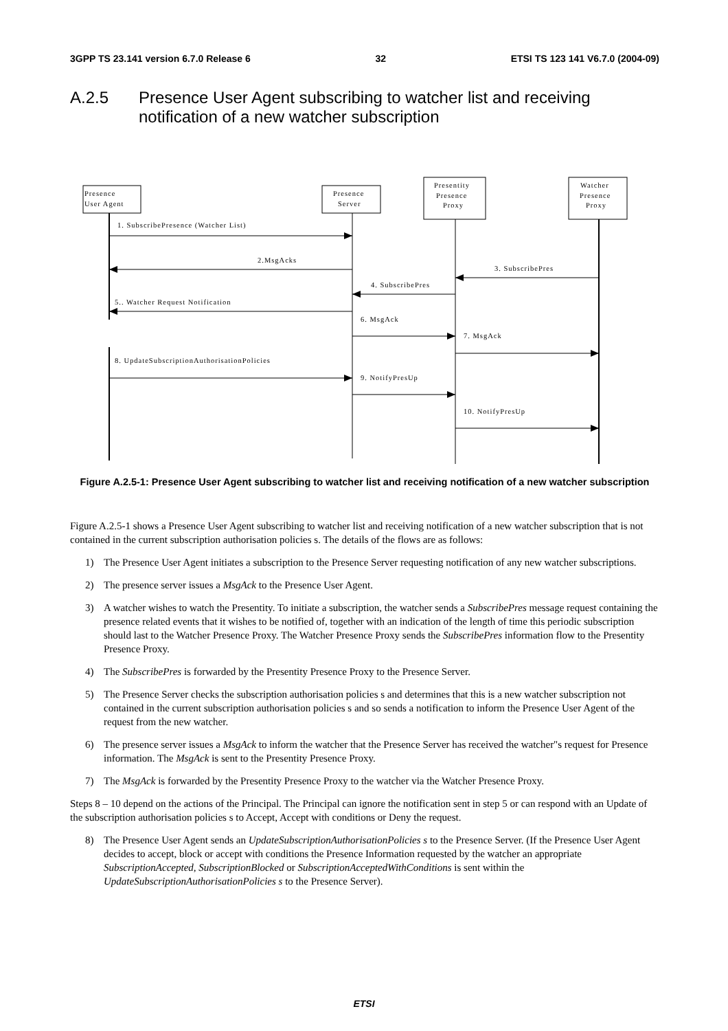3GPP TS 23.141 version 6.7.0 Release 6 32 ETSI TS 123 141 V6.7.0 (2004-09)
A.2.5 Presence User Agent subscribing to watcher list and receiving notification of a new watcher subscription
Presence
User Agent
Presence
Server
Presentity
Presence
Proxy
Watcher
Presence
Proxy
1. SubscribePresence (Watcher List)
2.MsgAcks
3. SubscribePres
4. SubscribePres
5.. Watcher Request Notification
6. MsgAck
7. MsgAck
8. UpdateSubscriptionAuthorisationPolicies
9. NotifyPresUp
10. NotifyPresUp
Figure A.2.5-1: Presence User Agent subscribing to watcher list and receiving notification of a new watcher subscription
Figure A.2.5-1 shows a Presence User Agent subscribing to watcher list and receiving notification of a new watcher subscription that is not contained in the current subscription authorisation policies s. The details of the flows are as follows:
1) The Presence User Agent initiates a subscription to the Presence Server requesting notification of any new watcher subscriptions.
2) The presence server issues a MsgAck to the Presence User Agent.
3) A watcher wishes to watch the Presentity. To initiate a subscription, the watcher sends a SubscribePres message request containing the presence related events that it wishes to be notified of, together with an indication of the length of time this periodic subscription should last to the Watcher Presence Proxy. The Watcher Presence Proxy sends the SubscribePres information flow to the Presentity Presence Proxy.
4) The SubscribePres is forwarded by the Presentity Presence Proxy to the Presence Server.
5) The Presence Server checks the subscription authorisation policies s and determines that this is a new watcher subscription not contained in the current subscription authorisation policies s and so sends a notification to inform the Presence User Agent of the request from the new watcher.
6) The presence server issues a MsgAck to inform the watcher that the Presence Server has received the watcher"s request for Presence information. The MsgAck is sent to the Presentity Presence Proxy.
7) The MsgAck is forwarded by the Presentity Presence Proxy to the watcher via the Watcher Presence Proxy.
Steps 8 – 10 depend on the actions of the Principal. The Principal can ignore the notification sent in step 5 or can respond with an Update of the subscription authorisation policies s to Accept, Accept with conditions or Deny the request.
8) The Presence User Agent sends an UpdateSubscriptionAuthorisationPolicies s to the Presence Server. (If the Presence User Agent decides to accept, block or accept with conditions the Presence Information requested by the watcher an appropriate SubscriptionAccepted, SubscriptionBlocked or SubscriptionAcceptedWithConditions is sent within the UpdateSubscriptionAuthorisationPolicies s to the Presence Server).
ETSI